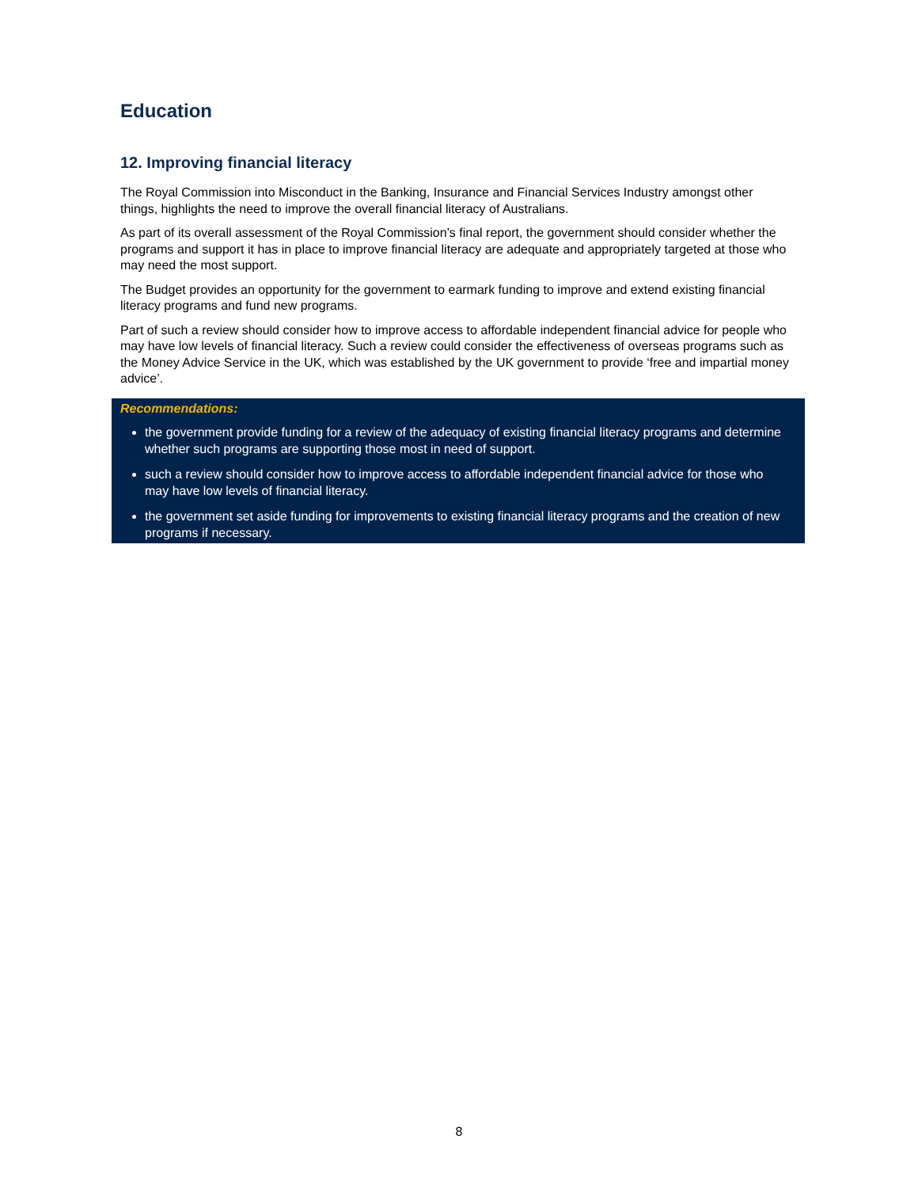Education
12. Improving financial literacy
The Royal Commission into Misconduct in the Banking, Insurance and Financial Services Industry amongst other things, highlights the need to improve the overall financial literacy of Australians.
As part of its overall assessment of the Royal Commission’s final report, the government should consider whether the programs and support it has in place to improve financial literacy are adequate and appropriately targeted at those who may need the most support.
The Budget provides an opportunity for the government to earmark funding to improve and extend existing financial literacy programs and fund new programs.
Part of such a review should consider how to improve access to affordable independent financial advice for people who may have low levels of financial literacy. Such a review could consider the effectiveness of overseas programs such as the Money Advice Service in the UK, which was established by the UK government to provide ‘free and impartial money advice’.
Recommendations:
the government provide funding for a review of the adequacy of existing financial literacy programs and determine whether such programs are supporting those most in need of support.
such a review should consider how to improve access to affordable independent financial advice for those who may have low levels of financial literacy.
the government set aside funding for improvements to existing financial literacy programs and the creation of new programs if necessary.
8